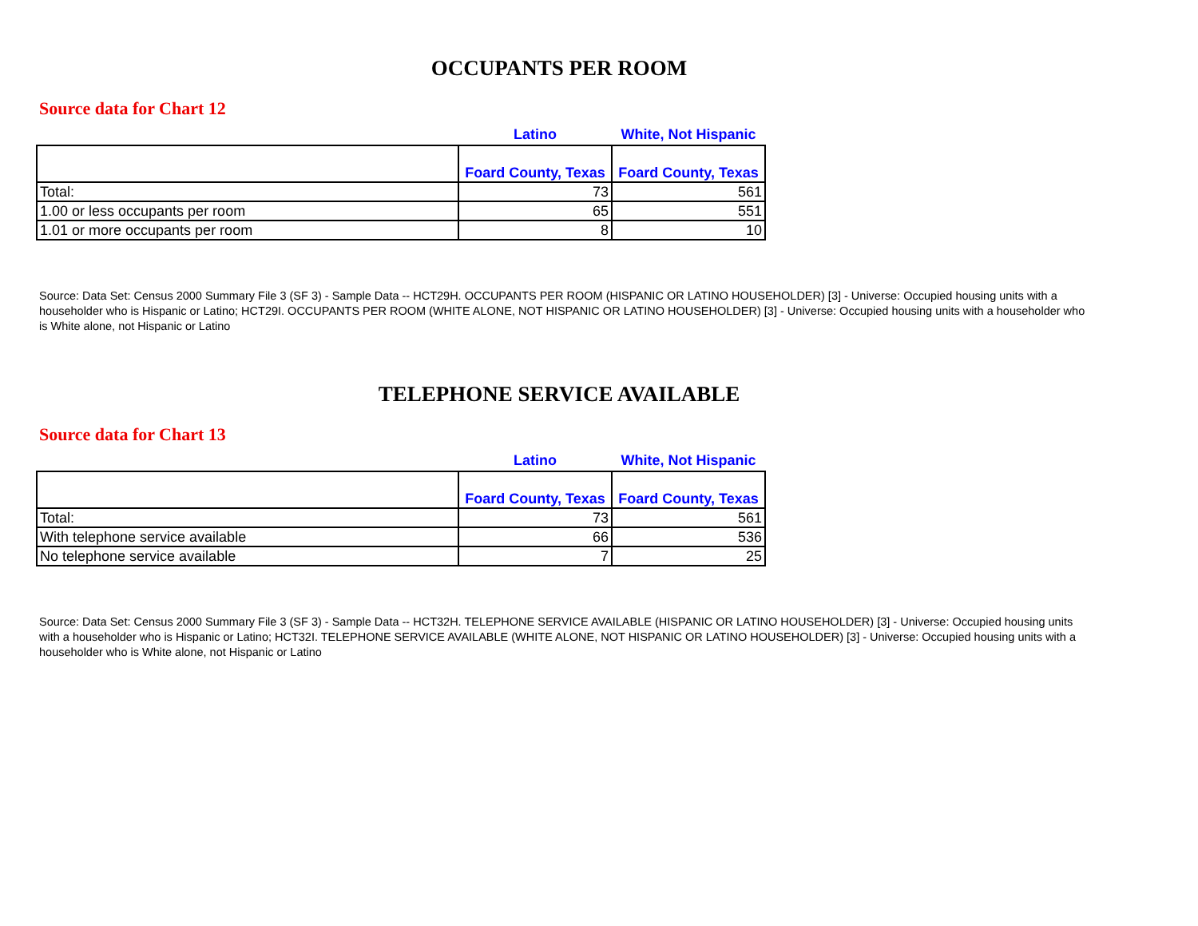OCCUPANTS PER ROOM
Source data for Chart 12
| | Latino | White, Not Hispanic |
| --- | --- | --- |
| | Foard County, Texas | Foard County, Texas |
| Total: | 73 | 561 |
| 1.00 or less occupants per room | 65 | 551 |
| 1.01 or more occupants per room | 8 | 10 |
Source: Data Set: Census 2000 Summary File 3 (SF 3) - Sample Data -- HCT29H. OCCUPANTS PER ROOM (HISPANIC OR LATINO HOUSEHOLDER) [3] - Universe: Occupied housing units with a householder who is Hispanic or Latino; HCT29I. OCCUPANTS PER ROOM (WHITE ALONE, NOT HISPANIC OR LATINO HOUSEHOLDER) [3] - Universe: Occupied housing units with a householder who is White alone, not Hispanic or Latino
TELEPHONE SERVICE AVAILABLE
Source data for Chart 13
| | Latino | White, Not Hispanic |
| --- | --- | --- |
| | Foard County, Texas | Foard County, Texas |
| Total: | 73 | 561 |
| With telephone service available | 66 | 536 |
| No telephone service available | 7 | 25 |
Source: Data Set: Census 2000 Summary File 3 (SF 3) - Sample Data -- HCT32H. TELEPHONE SERVICE AVAILABLE (HISPANIC OR LATINO HOUSEHOLDER) [3] - Universe: Occupied housing units with a householder who is Hispanic or Latino; HCT32I. TELEPHONE SERVICE AVAILABLE (WHITE ALONE, NOT HISPANIC OR LATINO HOUSEHOLDER) [3] - Universe: Occupied housing units with a householder who is White alone, not Hispanic or Latino